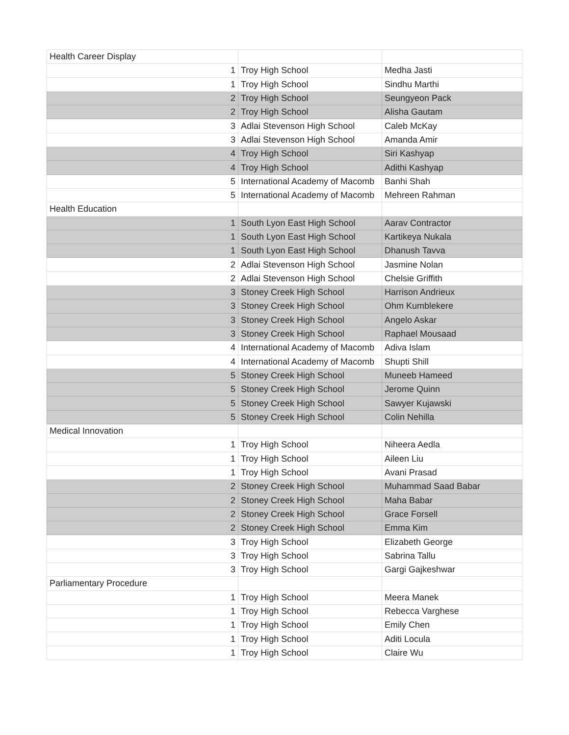| Health Career Display | | |
| 1 | Troy High School | Medha Jasti |
| 1 | Troy High School | Sindhu Marthi |
| 2 | Troy High School | Seungyeon Pack |
| 2 | Troy High School | Alisha Gautam |
| 3 | Adlai Stevenson High School | Caleb McKay |
| 3 | Adlai Stevenson High School | Amanda Amir |
| 4 | Troy High School | Siri Kashyap |
| 4 | Troy High School | Adithi Kashyap |
| 5 | International Academy of Macomb | Banhi Shah |
| 5 | International Academy of Macomb | Mehreen Rahman |
| Health Education | | |
| 1 | South Lyon East High School | Aarav Contractor |
| 1 | South Lyon East High School | Kartikeya Nukala |
| 1 | South Lyon East High School | Dhanush Tavva |
| 2 | Adlai Stevenson High School | Jasmine Nolan |
| 2 | Adlai Stevenson High School | Chelsie Griffith |
| 3 | Stoney Creek High School | Harrison Andrieux |
| 3 | Stoney Creek High School | Ohm Kumblekere |
| 3 | Stoney Creek High School | Angelo Askar |
| 3 | Stoney Creek High School | Raphael Mousaad |
| 4 | International Academy of Macomb | Adiva Islam |
| 4 | International Academy of Macomb | Shupti Shill |
| 5 | Stoney Creek High School | Muneeb Hameed |
| 5 | Stoney Creek High School | Jerome Quinn |
| 5 | Stoney Creek High School | Sawyer Kujawski |
| 5 | Stoney Creek High School | Colin Nehilla |
| Medical Innovation | | |
| 1 | Troy High School | Niheera Aedla |
| 1 | Troy High School | Aileen Liu |
| 1 | Troy High School | Avani Prasad |
| 2 | Stoney Creek High School | Muhammad Saad Babar |
| 2 | Stoney Creek High School | Maha Babar |
| 2 | Stoney Creek High School | Grace Forsell |
| 2 | Stoney Creek High School | Emma Kim |
| 3 | Troy High School | Elizabeth George |
| 3 | Troy High School | Sabrina Tallu |
| 3 | Troy High School | Gargi Gajkeshwar |
| Parliamentary Procedure | | |
| 1 | Troy High School | Meera Manek |
| 1 | Troy High School | Rebecca Varghese |
| 1 | Troy High School | Emily Chen |
| 1 | Troy High School | Aditi Locula |
| 1 | Troy High School | Claire Wu |